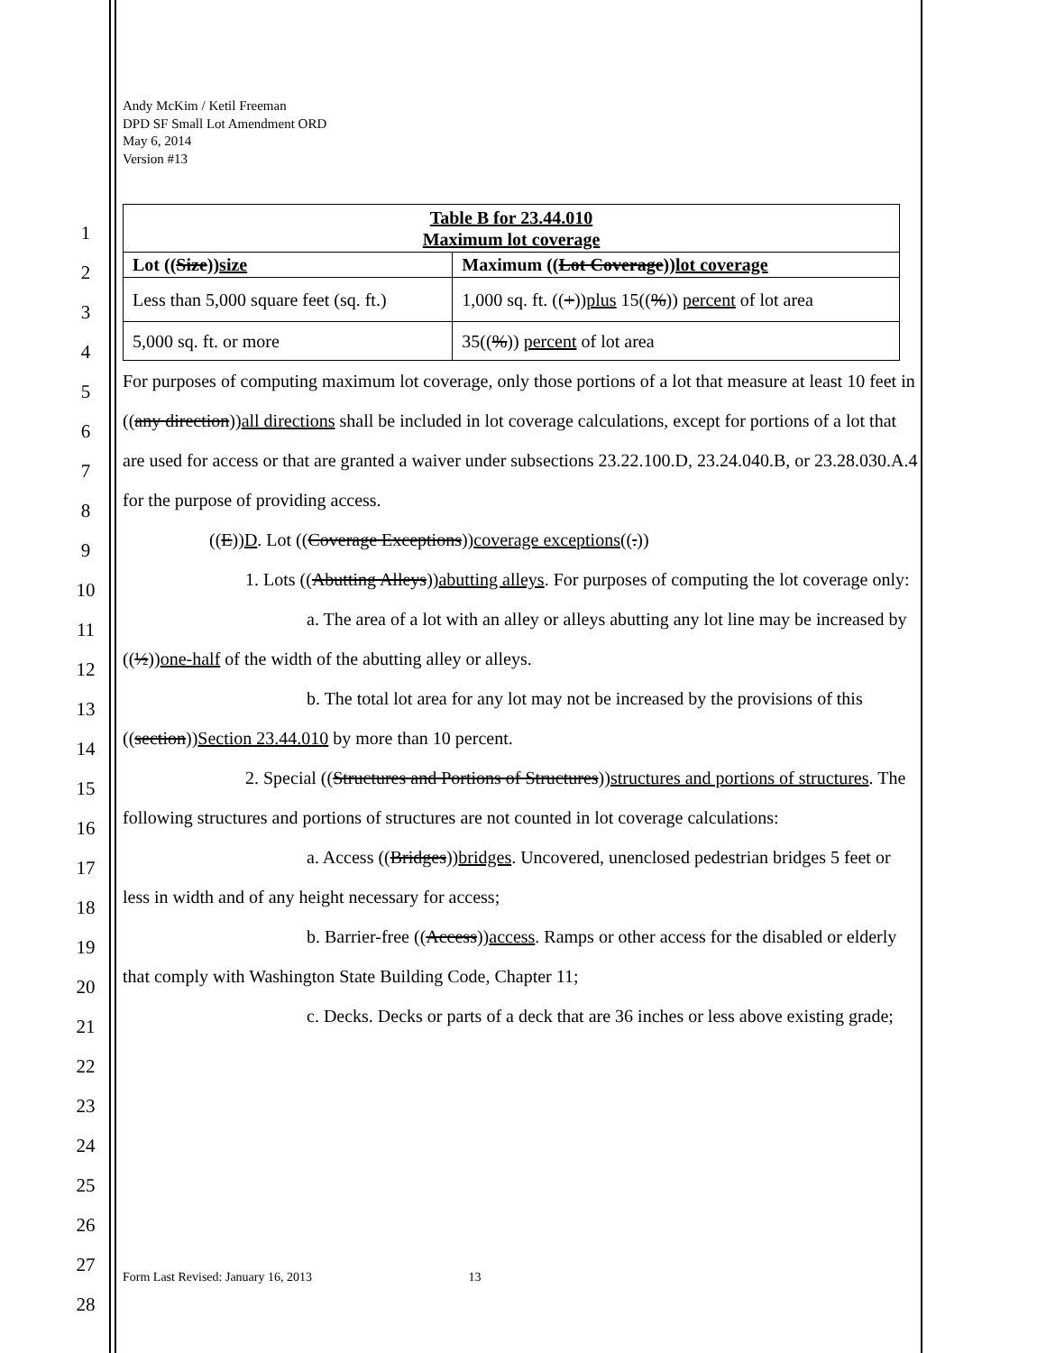1
2
3
4
5
6
7
8
9
10
11
12
13
14
15
16
17
18
19
20
21
22
23
24
25
26
27
28
Andy McKim / Ketil Freeman
DPD SF Small Lot Amendment ORD
May 6, 2014
Version #13
| Table B for 23.44.010 Maximum lot coverage | |
| --- | --- |
| Lot (( Size )) size | Maximum (( Lot Coverage )) lot coverage |
| Less than 5,000 square feet (sq. ft.) | 1,000 sq. ft. (( + )) plus 15(( % )) percent of lot area |
| 5,000 sq. ft. or more | 35(( % )) percent of lot area |
For purposes of computing maximum lot coverage, only those portions of a lot that measure at least 10 feet in ((any direction))all directions shall be included in lot coverage calculations, except for portions of a lot that are used for access or that are granted a waiver under subsections 23.22.100.D, 23.24.040.B, or 23.28.030.A.4 for the purpose of providing access.
((E))D. Lot ((Coverage Exceptions))coverage exceptions((.))
1. Lots ((Abutting Alleys))abutting alleys. For purposes of computing the lot coverage only:
a. The area of a lot with an alley or alleys abutting any lot line may be increased by ((½))one-half of the width of the abutting alley or alleys.
b. The total lot area for any lot may not be increased by the provisions of this ((section))Section 23.44.010 by more than 10 percent.
2. Special ((Structures and Portions of Structures))structures and portions of structures. The following structures and portions of structures are not counted in lot coverage calculations:
a. Access ((Bridges))bridges. Uncovered, unenclosed pedestrian bridges 5 feet or less in width and of any height necessary for access;
b. Barrier-free ((Access))access. Ramps or other access for the disabled or elderly that comply with Washington State Building Code, Chapter 11;
c. Decks. Decks or parts of a deck that are 36 inches or less above existing grade;
Form Last Revised: January 16, 2013 13